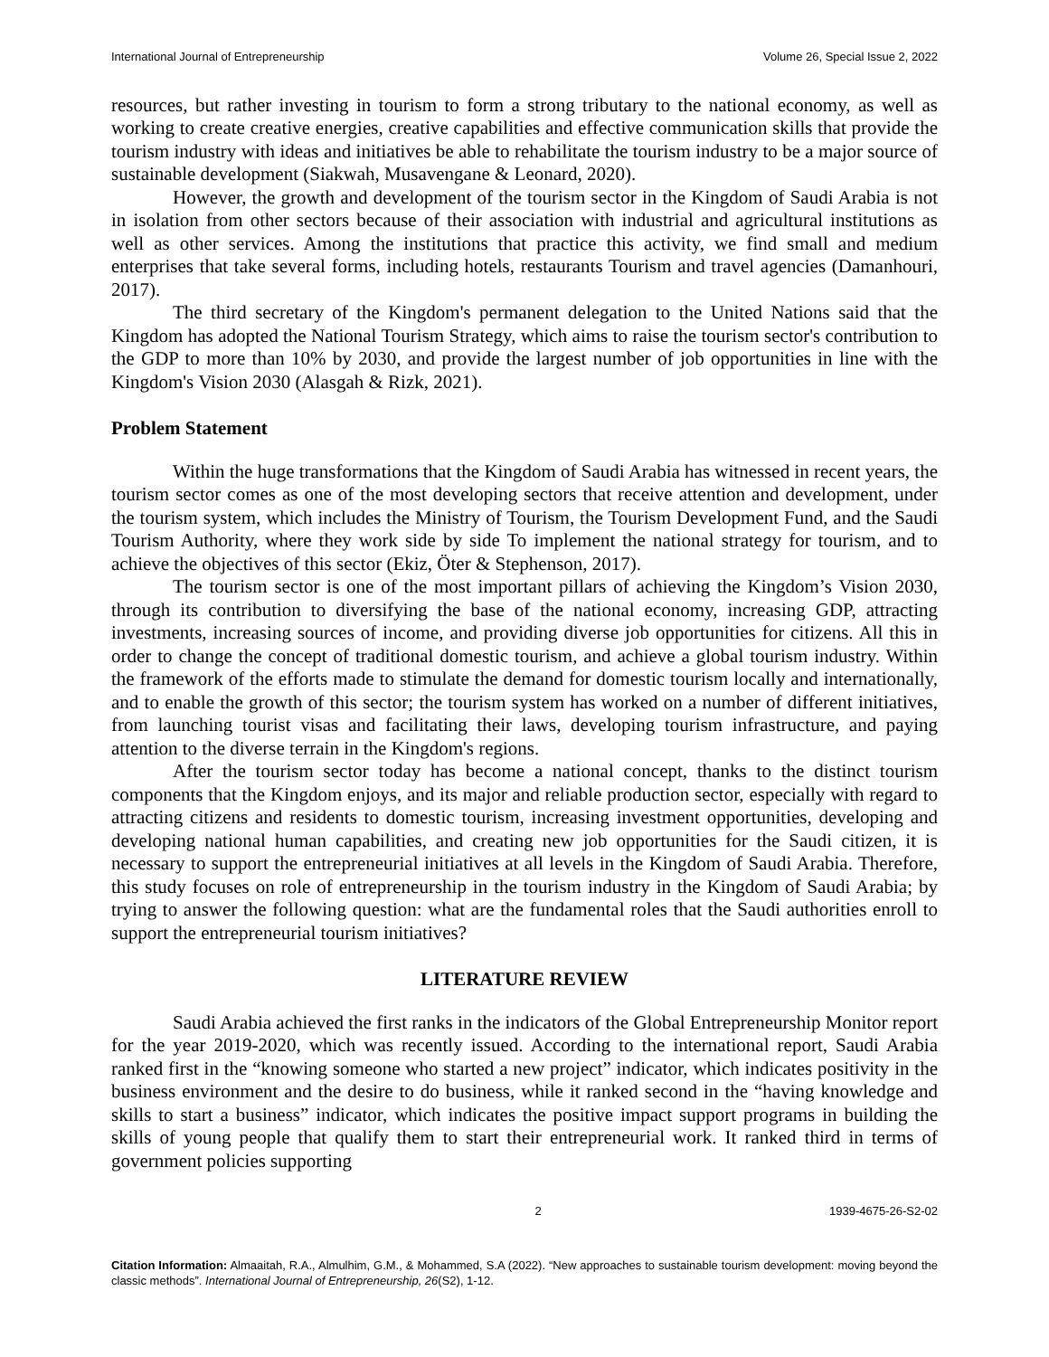International Journal of Entrepreneurship Volume 26, Special Issue 2, 2022
resources, but rather investing in tourism to form a strong tributary to the national economy, as well as working to create creative energies, creative capabilities and effective communication skills that provide the tourism industry with ideas and initiatives be able to rehabilitate the tourism industry to be a major source of sustainable development (Siakwah, Musavengane & Leonard, 2020).
However, the growth and development of the tourism sector in the Kingdom of Saudi Arabia is not in isolation from other sectors because of their association with industrial and agricultural institutions as well as other services. Among the institutions that practice this activity, we find small and medium enterprises that take several forms, including hotels, restaurants Tourism and travel agencies (Damanhouri, 2017).
The third secretary of the Kingdom's permanent delegation to the United Nations said that the Kingdom has adopted the National Tourism Strategy, which aims to raise the tourism sector's contribution to the GDP to more than 10% by 2030, and provide the largest number of job opportunities in line with the Kingdom's Vision 2030 (Alasgah & Rizk, 2021).
Problem Statement
Within the huge transformations that the Kingdom of Saudi Arabia has witnessed in recent years, the tourism sector comes as one of the most developing sectors that receive attention and development, under the tourism system, which includes the Ministry of Tourism, the Tourism Development Fund, and the Saudi Tourism Authority, where they work side by side To implement the national strategy for tourism, and to achieve the objectives of this sector (Ekiz, Öter & Stephenson, 2017).
The tourism sector is one of the most important pillars of achieving the Kingdom’s Vision 2030, through its contribution to diversifying the base of the national economy, increasing GDP, attracting investments, increasing sources of income, and providing diverse job opportunities for citizens. All this in order to change the concept of traditional domestic tourism, and achieve a global tourism industry. Within the framework of the efforts made to stimulate the demand for domestic tourism locally and internationally, and to enable the growth of this sector; the tourism system has worked on a number of different initiatives, from launching tourist visas and facilitating their laws, developing tourism infrastructure, and paying attention to the diverse terrain in the Kingdom's regions.
After the tourism sector today has become a national concept, thanks to the distinct tourism components that the Kingdom enjoys, and its major and reliable production sector, especially with regard to attracting citizens and residents to domestic tourism, increasing investment opportunities, developing and developing national human capabilities, and creating new job opportunities for the Saudi citizen, it is necessary to support the entrepreneurial initiatives at all levels in the Kingdom of Saudi Arabia. Therefore, this study focuses on role of entrepreneurship in the tourism industry in the Kingdom of Saudi Arabia; by trying to answer the following question: what are the fundamental roles that the Saudi authorities enroll to support the entrepreneurial tourism initiatives?
LITERATURE REVIEW
Saudi Arabia achieved the first ranks in the indicators of the Global Entrepreneurship Monitor report for the year 2019-2020, which was recently issued. According to the international report, Saudi Arabia ranked first in the “knowing someone who started a new project” indicator, which indicates positivity in the business environment and the desire to do business, while it ranked second in the “having knowledge and skills to start a business” indicator, which indicates the positive impact support programs in building the skills of young people that qualify them to start their entrepreneurial work. It ranked third in terms of government policies supporting
2 1939-4675-26-S2-02
Citation Information: Almaaitah, R.A., Almulhim, G.M., & Mohammed, S.A (2022). “New approaches to sustainable tourism development: moving beyond the classic methods”. International Journal of Entrepreneurship, 26(S2), 1-12.